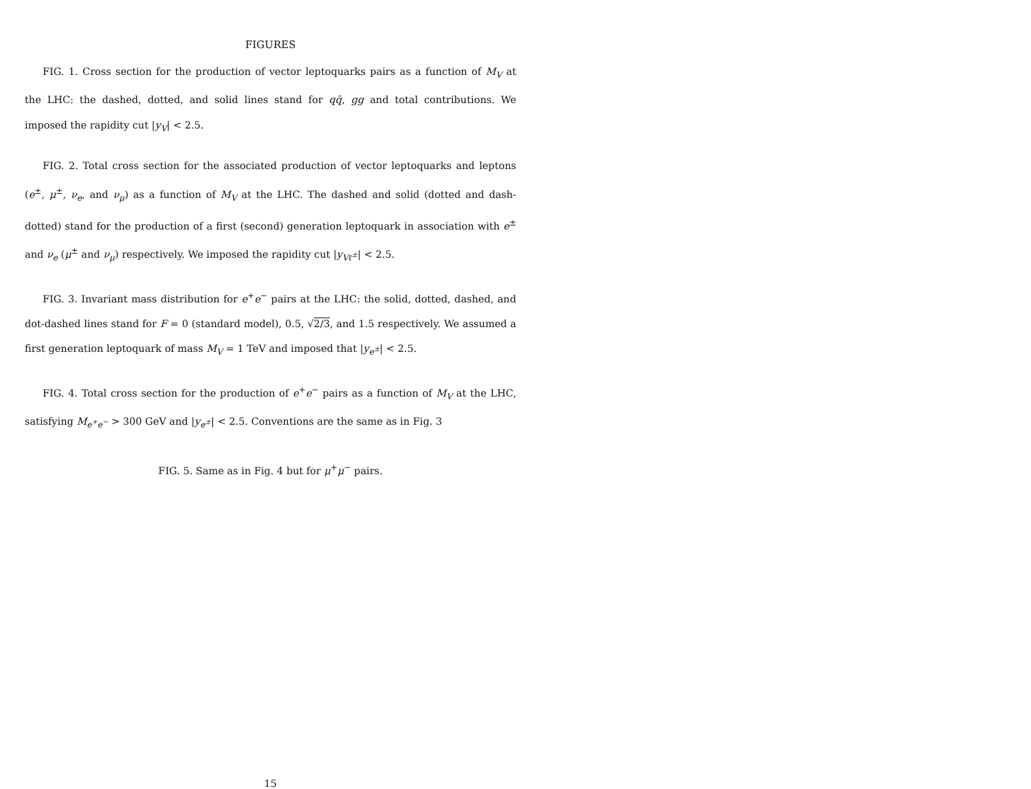FIGURES
FIG. 1. Cross section for the production of vector leptoquarks pairs as a function of M<sub>V</sub> at the LHC: the dashed, dotted, and solid lines stand for qq̄, gg and total contributions. We imposed the rapidity cut |y<sub>V</sub>| < 2.5.
FIG. 2. Total cross section for the associated production of vector leptoquarks and leptons (e<sup>±</sup>, μ<sup>±</sup>, ν<sub>e</sub>, and ν<sub>μ</sub>) as a function of M<sub>V</sub> at the LHC. The dashed and solid (dotted and dash-dotted) stand for the production of a first (second) generation leptoquark in association with e<sup>±</sup> and ν<sub>e</sub> (μ<sup>±</sup> and ν<sub>μ</sub>) respectively. We imposed the rapidity cut |y<sub>Vℓ<sup>±</sup></sub>| < 2.5.
FIG. 3. Invariant mass distribution for e<sup>+</sup>e<sup>−</sup> pairs at the LHC: the solid, dotted, dashed, and dot-dashed lines stand for F = 0 (standard model), 0.5, √2/3, and 1.5 respectively. We assumed a first generation leptoquark of mass M<sub>V</sub> = 1 TeV and imposed that |y<sub>e<sup>±</sup></sub>| < 2.5.
FIG. 4. Total cross section for the production of e<sup>+</sup>e<sup>−</sup> pairs as a function of M<sub>V</sub> at the LHC, satisfying M<sub>e<sup>+</sup>e<sup>−</sup></sub> > 300 GeV and |y<sub>e<sup>±</sup></sub>| < 2.5. Conventions are the same as in Fig. 3
FIG. 5. Same as in Fig. 4 but for μ<sup>+</sup>μ<sup>−</sup> pairs.
15